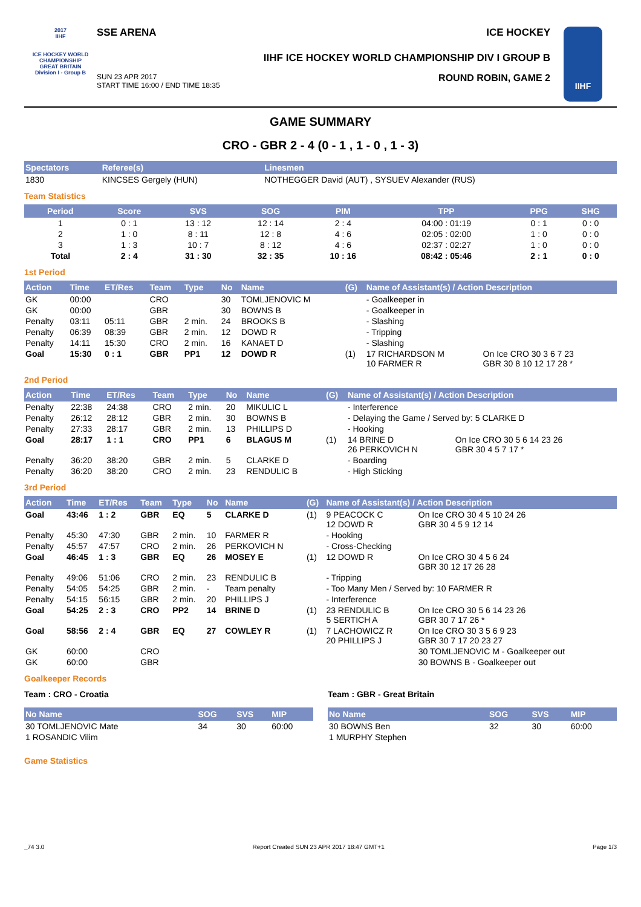2017
IIHF
ICE HOCKEY WORLD CHAMPIONSHIP
GREAT BRITAIN
Division I - Group B
SSE ARENA ICE HOCKEY
IIHF ICE HOCKEY WORLD CHAMPIONSHIP DIV I GROUP B
SUN 23 APR 2017
START TIME 16:00 / END TIME 18:35 ROUND ROBIN, GAME 2
IIHF
GAME SUMMARY
CRO - GBR 2 - 4 (0 - 1 , 1 - 0 , 1 - 3)
| Spectators | Referee(s) | Linesmen |
| --- | --- | --- |
| 1830 | KINCSES Gergely (HUN) | NOTHEGGER David (AUT) , SYSUEV Alexander (RUS) |
Team Statistics
| Period | Score | SVS | SOG | PIM | TPP | PPG | SHG |
| --- | --- | --- | --- | --- | --- | --- | --- |
| 1 | 0 : 1 | 13 : 12 | 12 : 14 | 2 : 4 | 04:00 : 01:19 | 0 : 1 | 0 : 0 |
| 2 | 1 : 0 | 8 : 11 | 12 : 8 | 4 : 6 | 02:05 : 02:00 | 1 : 0 | 0 : 0 |
| 3 | 1 : 3 | 10 : 7 | 8 : 12 | 4 : 6 | 02:37 : 02:27 | 1 : 0 | 0 : 0 |
| Total | 2 : 4 | 31 : 30 | 32 : 35 | 10 : 16 | 08:42 : 05:46 | 2 : 1 | 0 : 0 |
1st Period
| Action | Time | ET/Res | Team | Type | No | Name | (G) | Name of Assistant(s) / Action Description | |
| --- | --- | --- | --- | --- | --- | --- | --- | --- | --- |
| GK | 00:00 | | CRO | | 30 | TOMLJENOVIC M | | - Goalkeeper in | |
| GK | 00:00 | | GBR | | 30 | BOWNS B | | - Goalkeeper in | |
| Penalty | 03:11 | 05:11 | GBR | 2 min. | 24 | BROOKS B | | - Slashing | |
| Penalty | 06:39 | 08:39 | GBR | 2 min. | 12 | DOWD R | | - Tripping | |
| Penalty | 14:11 | 15:30 | CRO | 2 min. | 16 | KANAET D | | - Slashing | |
| Goal | 15:30 | 0 : 1 | GBR | PP1 | 12 | DOWD R | (1) | 17 RICHARDSON M 10 FARMER R | On Ice CRO 30 3 6 7 23 GBR 30 8 10 12 17 28 * |
2nd Period
| Action | Time | ET/Res | Team | Type | No | Name | (G) | Name of Assistant(s) / Action Description | |
| --- | --- | --- | --- | --- | --- | --- | --- | --- | --- |
| Penalty | 22:38 | 24:38 | CRO | 2 min. | 20 | MIKULIC L | | - Interference | |
| Penalty | 26:12 | 28:12 | GBR | 2 min. | 30 | BOWNS B | | - Delaying the Game / Served by: 5 CLARKE D | |
| Penalty | 27:33 | 28:17 | GBR | 2 min. | 13 | PHILLIPS D | | - Hooking | |
| Goal | 28:17 | 1 : 1 | CRO | PP1 | 6 | BLAGUS M | (1) | 14 BRINE D 26 PERKOVICH N | On Ice CRO 30 5 6 14 23 26 GBR 30 4 5 7 17 * |
| Penalty | 36:20 | 38:20 | GBR | 2 min. | 5 | CLARKE D | | - Boarding | |
| Penalty | 36:20 | 38:20 | CRO | 2 min. | 23 | RENDULIC B | | - High Sticking | |
3rd Period
| Action | Time | ET/Res | Team | Type | No | Name | (G) | Name of Assistant(s) / Action Description | |
| --- | --- | --- | --- | --- | --- | --- | --- | --- | --- |
| Goal | 43:46 | 1 : 2 | GBR | EQ | 5 | CLARKE D | (1) | 9 PEACOCK C 12 DOWD R | On Ice CRO 30 4 5 10 24 26 GBR 30 4 5 9 12 14 |
| Penalty | 45:30 | 47:30 | GBR | 2 min. | 10 | FARMER R | | - Hooking | |
| Penalty | 45:57 | 47:57 | CRO | 2 min. | 26 | PERKOVICH N | | - Cross-Checking | |
| Goal | 46:45 | 1 : 3 | GBR | EQ | 26 | MOSEY E | (1) | 12 DOWD R | On Ice CRO 30 4 5 6 24 GBR 30 12 17 26 28 |
| Penalty | 49:06 | 51:06 | CRO | 2 min. | 23 | RENDULIC B | | - Tripping | |
| Penalty | 54:05 | 54:25 | GBR | 2 min. | - | Team penalty | | - Too Many Men / Served by: 10 FARMER R | |
| Penalty | 54:15 | 56:15 | GBR | 2 min. | 20 | PHILLIPS J | | - Interference | |
| Goal | 54:25 | 2 : 3 | CRO | PP2 | 14 | BRINE D | (1) | 23 RENDULIC B 5 SERTICH A | On Ice CRO 30 5 6 14 23 26 GBR 30 7 17 26 * |
| Goal | 58:56 | 2 : 4 | GBR | EQ | 27 | COWLEY R | (1) | 7 LACHOWICZ R 20 PHILLIPS J | On Ice CRO 30 3 5 6 9 23 GBR 30 7 17 20 23 27 |
| GK | 60:00 | | CRO | | | | | | 30 TOMLJENOVIC M - Goalkeeper out |
| GK | 60:00 | | GBR | | | | | | 30 BOWNS B - Goalkeeper out |
Goalkeeper Records
Team : CRO - Croatia
| No Name | SOG | SVS | MIP |
| --- | --- | --- | --- |
| 30 TOMLJENOVIC Mate | 34 | 30 | 60:00 |
| 1 ROSANDIC Vilim | | | |
Team : GBR - Great Britain
| No Name | SOG | SVS | MIP |
| --- | --- | --- | --- |
| 30 BOWNS Ben | 32 | 30 | 60:00 |
| 1 MURPHY Stephen | | | |
Game Statistics
_74 3.0 Report Created SUN 23 APR 2017 18:47 GMT+1 Page 1/3